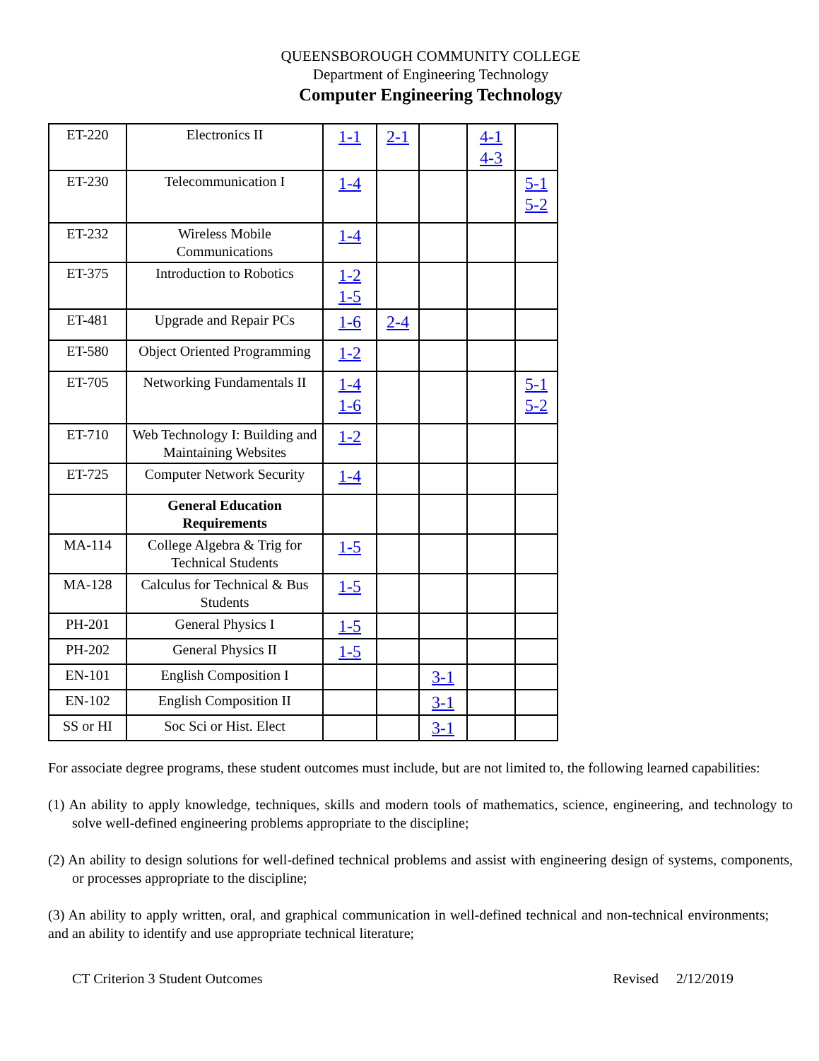QUEENSBOROUGH COMMUNITY COLLEGE
Department of Engineering Technology
Computer Engineering Technology
| ET-220 | Electronics II | 1-1 | 2-1 | | 4-1 4-3 | |
| ET-230 | Telecommunication I | 1-4 | | | | 5-1 5-2 |
| ET-232 | Wireless Mobile Communications | 1-4 | | | | |
| ET-375 | Introduction to Robotics | 1-2 1-5 | | | | |
| ET-481 | Upgrade and Repair PCs | 1-6 | 2-4 | | | |
| ET-580 | Object Oriented Programming | 1-2 | | | | |
| ET-705 | Networking Fundamentals II | 1-4 1-6 | | | | 5-1 5-2 |
| ET-710 | Web Technology I: Building and Maintaining Websites | 1-2 | | | | |
| ET-725 | Computer Network Security | 1-4 | | | | |
| | General Education Requirements | | | | | |
| MA-114 | College Algebra & Trig for Technical Students | 1-5 | | | | |
| MA-128 | Calculus for Technical & Bus Students | 1-5 | | | | |
| PH-201 | General Physics I | 1-5 | | | | |
| PH-202 | General Physics II | 1-5 | | | | |
| EN-101 | English Composition I | | | 3-1 | | |
| EN-102 | English Composition II | | | 3-1 | | |
| SS or HI | Soc Sci or Hist. Elect | | | 3-1 | | |
For associate degree programs, these student outcomes must include, but are not limited to, the following learned capabilities:
(1) An ability to apply knowledge, techniques, skills and modern tools of mathematics, science, engineering, and technology to solve well-defined engineering problems appropriate to the discipline;
(2) An ability to design solutions for well-defined technical problems and assist with engineering design of systems, components, or processes appropriate to the discipline;
(3) An ability to apply written, oral, and graphical communication in well-defined technical and non-technical environments; and an ability to identify and use appropriate technical literature;
CT Criterion 3 Student Outcomes Revised 2/12/2019